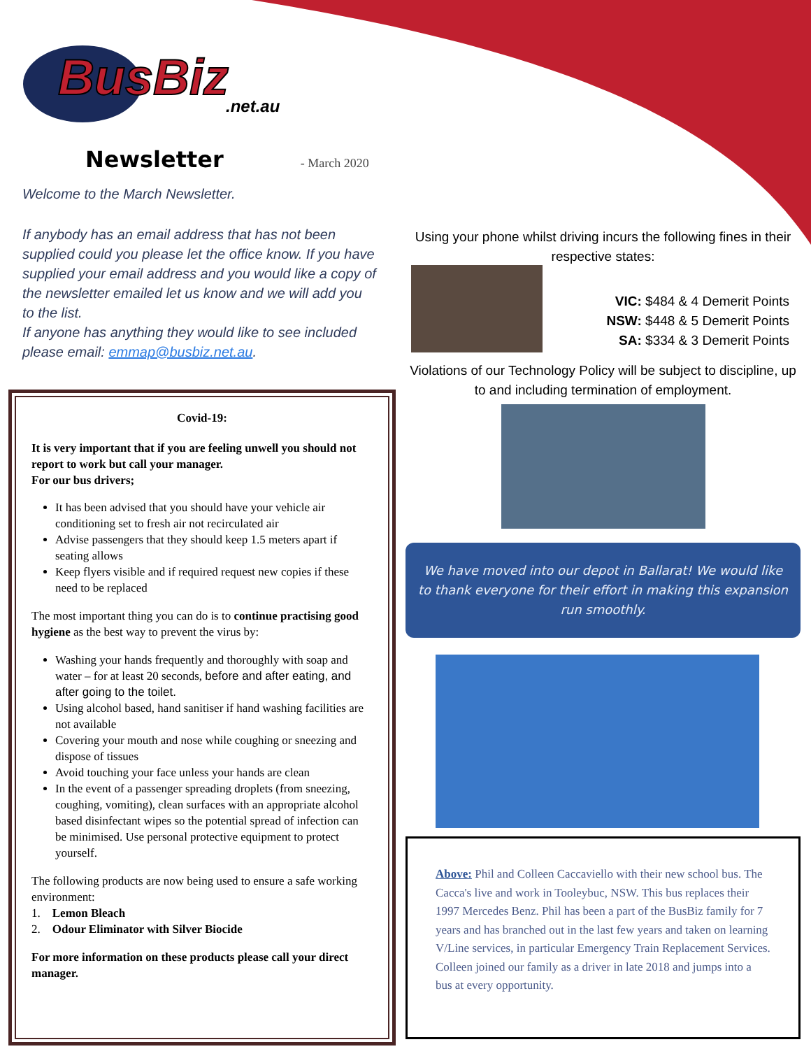BusBiz
.net.au
Newsletter
- March 2020
Welcome to the March Newsletter.
If anybody has an email address that has not been supplied could you please let the office know. If you have supplied your email address and you would like a copy of the newsletter emailed let us know and we will add you to the list.
If anyone has anything they would like to see included please email: emmap@busbiz.net.au.
Covid-19:
It is very important that if you are feeling unwell you should not report to work but call your manager.
For our bus drivers;
It has been advised that you should have your vehicle air conditioning set to fresh air not recirculated air
Advise passengers that they should keep 1.5 meters apart if seating allows
Keep flyers visible and if required request new copies if these need to be replaced
The most important thing you can do is to continue practising good hygiene as the best way to prevent the virus by:
Washing your hands frequently and thoroughly with soap and water – for at least 20 seconds, before and after eating, and after going to the toilet.
Using alcohol based, hand sanitiser if hand washing facilities are not available
Covering your mouth and nose while coughing or sneezing and dispose of tissues
Avoid touching your face unless your hands are clean
In the event of a passenger spreading droplets (from sneezing, coughing, vomiting), clean surfaces with an appropriate alcohol based disinfectant wipes so the potential spread of infection can be minimised. Use personal protective equipment to protect yourself.
The following products are now being used to ensure a safe working environment:
1. Lemon Bleach
2. Odour Eliminator with Silver Biocide
For more information on these products please call your direct manager.
Using your phone whilst driving incurs the following fines in their respective states:
VIC: $484 & 4 Demerit Points
NSW: $448 & 5 Demerit Points
SA: $334 & 3 Demerit Points
Violations of our Technology Policy will be subject to discipline, up to and including termination of employment.
We have moved into our depot in Ballarat! We would like to thank everyone for their effort in making this expansion run smoothly.
Above: Phil and Colleen Caccaviello with their new school bus. The Cacca's live and work in Tooleybuc, NSW. This bus replaces their 1997 Mercedes Benz. Phil has been a part of the BusBiz family for 7 years and has branched out in the last few years and taken on learning V/Line services, in particular Emergency Train Replacement Services. Colleen joined our family as a driver in late 2018 and jumps into a bus at every opportunity.